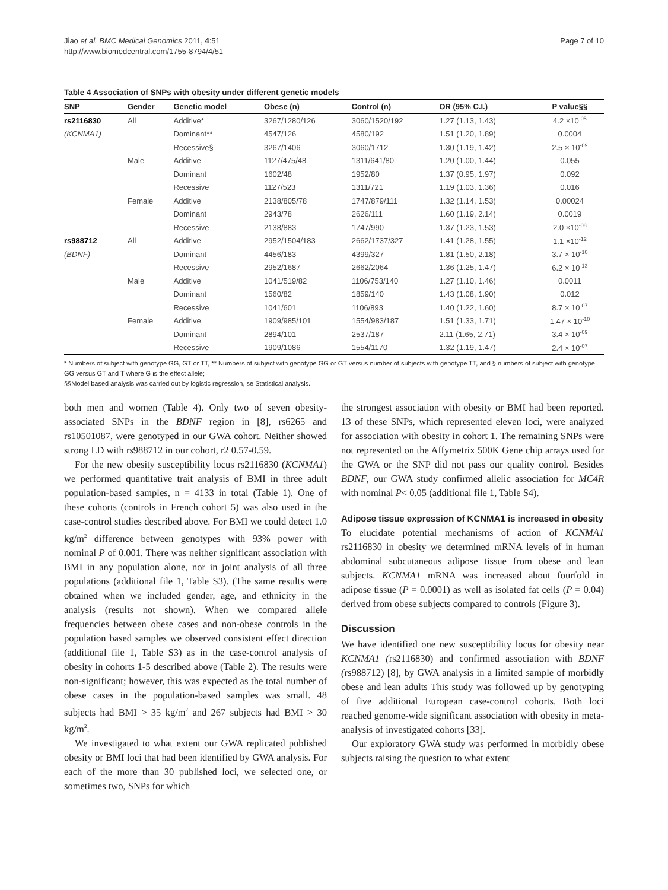Jiao et al. BMC Medical Genomics 2011, 4:51
http://www.biomedcentral.com/1755-8794/4/51
Page 7 of 10
Table 4 Association of SNPs with obesity under different genetic models
| SNP | Gender | Genetic model | Obese (n) | Control (n) | OR (95% C.I.) | P value§§ |
| --- | --- | --- | --- | --- | --- | --- |
| rs2116830 | All | Additive* | 3267/1280/126 | 3060/1520/192 | 1.27 (1.13, 1.43) | 4.2 ×10<sup>-05</sup> |
| (KCNMA1) | | Dominant** | 4547/126 | 4580/192 | 1.51 (1.20, 1.89) | 0.0004 |
| | | Recessive§ | 3267/1406 | 3060/1712 | 1.30 (1.19, 1.42) | 2.5 × 10<sup>-09</sup> |
| | Male | Additive | 1127/475/48 | 1311/641/80 | 1.20 (1.00, 1.44) | 0.055 |
| | | Dominant | 1602/48 | 1952/80 | 1.37 (0.95, 1.97) | 0.092 |
| | | Recessive | 1127/523 | 1311/721 | 1.19 (1.03, 1.36) | 0.016 |
| | Female | Additive | 2138/805/78 | 1747/879/111 | 1.32 (1.14, 1.53) | 0.00024 |
| | | Dominant | 2943/78 | 2626/111 | 1.60 (1.19, 2.14) | 0.0019 |
| | | Recessive | 2138/883 | 1747/990 | 1.37 (1.23, 1.53) | 2.0 ×10<sup>-08</sup> |
| rs988712 | All | Additive | 2952/1504/183 | 2662/1737/327 | 1.41 (1.28, 1.55) | 1.1 ×10<sup>-12</sup> |
| (BDNF) | | Dominant | 4456/183 | 4399/327 | 1.81 (1.50, 2.18) | 3.7 × 10<sup>-10</sup> |
| | | Recessive | 2952/1687 | 2662/2064 | 1.36 (1.25, 1.47) | 6.2 × 10<sup>-13</sup> |
| | Male | Additive | 1041/519/82 | 1106/753/140 | 1.27 (1.10, 1.46) | 0.0011 |
| | | Dominant | 1560/82 | 1859/140 | 1.43 (1.08, 1.90) | 0.012 |
| | | Recessive | 1041/601 | 1106/893 | 1.40 (1.22, 1.60) | 8.7 × 10<sup>-07</sup> |
| | Female | Additive | 1909/985/101 | 1554/983/187 | 1.51 (1.33, 1.71) | 1.47 × 10<sup>-10</sup> |
| | | Dominant | 2894/101 | 2537/187 | 2.11 (1.65, 2.71) | 3.4 × 10<sup>-09</sup> |
| | | Recessive | 1909/1086 | 1554/1170 | 1.32 (1.19, 1.47) | 2.4 × 10<sup>-07</sup> |
* Numbers of subject with genotype GG, GT or TT, ** Numbers of subject with genotype GG or GT versus number of subjects with genotype TT, and § numbers of subject with genotype GG versus GT and T where G is the effect allele;
§§Model based analysis was carried out by logistic regression, se Statistical analysis.
both men and women (Table 4). Only two of seven obesity-associated SNPs in the BDNF region in [8], rs6265 and rs10501087, were genotyped in our GWA cohort. Neither showed strong LD with rs988712 in our cohort, r2 0.57-0.59.
For the new obesity susceptibility locus rs2116830 (KCNMA1) we performed quantitative trait analysis of BMI in three adult population-based samples, n = 4133 in total (Table 1). One of these cohorts (controls in French cohort 5) was also used in the case-control studies described above. For BMI we could detect 1.0 kg/m<sup>2</sup> difference between genotypes with 93% power with nominal P of 0.001. There was neither significant association with BMI in any population alone, nor in joint analysis of all three populations (additional file 1, Table S3). (The same results were obtained when we included gender, age, and ethnicity in the analysis (results not shown). When we compared allele frequencies between obese cases and non-obese controls in the population based samples we observed consistent effect direction (additional file 1, Table S3) as in the case-control analysis of obesity in cohorts 1-5 described above (Table 2). The results were non-significant; however, this was expected as the total number of obese cases in the population-based samples was small. 48 subjects had BMI > 35 kg/m<sup>2</sup> and 267 subjects had BMI > 30 kg/m<sup>2</sup>.
We investigated to what extent our GWA replicated published obesity or BMI loci that had been identified by GWA analysis. For each of the more than 30 published loci, we selected one, or sometimes two, SNPs for which
the strongest association with obesity or BMI had been reported. 13 of these SNPs, which represented eleven loci, were analyzed for association with obesity in cohort 1. The remaining SNPs were not represented on the Affymetrix 500K Gene chip arrays used for the GWA or the SNP did not pass our quality control. Besides BDNF, our GWA study confirmed allelic association for MC4R with nominal P< 0.05 (additional file 1, Table S4).
Adipose tissue expression of KCNMA1 is increased in obesity
To elucidate potential mechanisms of action of KCNMA1 rs2116830 in obesity we determined mRNA levels of in human abdominal subcutaneous adipose tissue from obese and lean subjects. KCNMA1 mRNA was increased about fourfold in adipose tissue (P = 0.0001) as well as isolated fat cells (P = 0.04) derived from obese subjects compared to controls (Figure 3).
Discussion
We have identified one new susceptibility locus for obesity near KCNMA1 (rs2116830) and confirmed association with BDNF (rs988712) [8], by GWA analysis in a limited sample of morbidly obese and lean adults This study was followed up by genotyping of five additional European case-control cohorts. Both loci reached genome-wide significant association with obesity in meta-analysis of investigated cohorts [33].
Our exploratory GWA study was performed in morbidly obese subjects raising the question to what extent